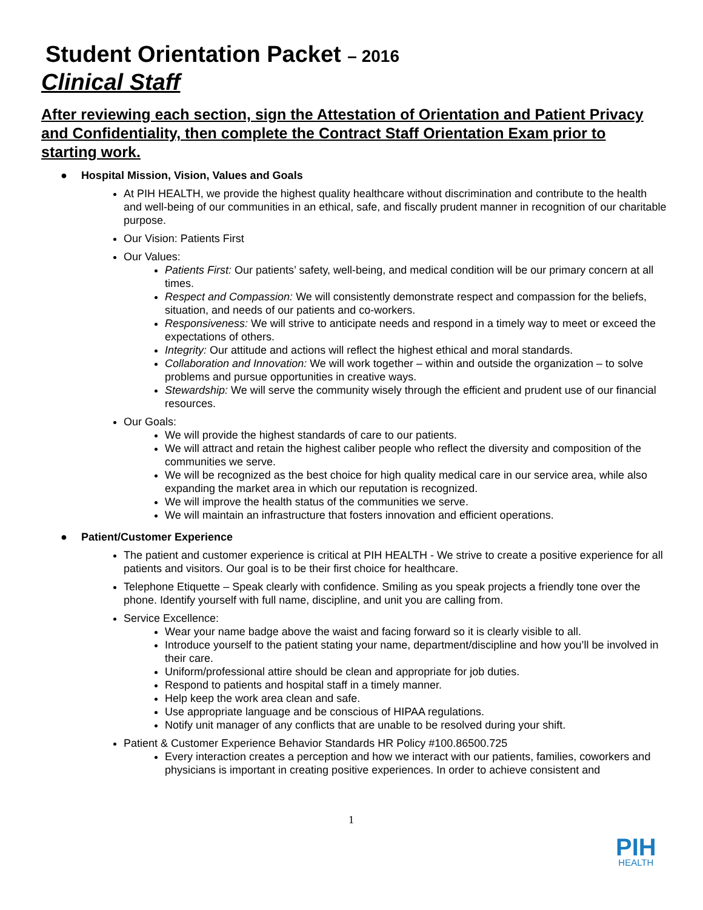Student Orientation Packet – 2016
Clinical Staff
After reviewing each section, sign the Attestation of Orientation and Patient Privacy and Confidentiality, then complete the Contract Staff Orientation Exam prior to starting work.
● Hospital Mission, Vision, Values and Goals
At PIH HEALTH, we provide the highest quality healthcare without discrimination and contribute to the health and well-being of our communities in an ethical, safe, and fiscally prudent manner in recognition of our charitable purpose.
Our Vision: Patients First
Our Values:
Patients First: Our patients’ safety, well-being, and medical condition will be our primary concern at all times.
Respect and Compassion: We will consistently demonstrate respect and compassion for the beliefs, situation, and needs of our patients and co-workers.
Responsiveness: We will strive to anticipate needs and respond in a timely way to meet or exceed the expectations of others.
Integrity: Our attitude and actions will reflect the highest ethical and moral standards.
Collaboration and Innovation: We will work together – within and outside the organization – to solve problems and pursue opportunities in creative ways.
Stewardship: We will serve the community wisely through the efficient and prudent use of our financial resources.
Our Goals:
We will provide the highest standards of care to our patients.
We will attract and retain the highest caliber people who reflect the diversity and composition of the communities we serve.
We will be recognized as the best choice for high quality medical care in our service area, while also expanding the market area in which our reputation is recognized.
We will improve the health status of the communities we serve.
We will maintain an infrastructure that fosters innovation and efficient operations.
● Patient/Customer Experience
The patient and customer experience is critical at PIH HEALTH - We strive to create a positive experience for all patients and visitors. Our goal is to be their first choice for healthcare.
Telephone Etiquette – Speak clearly with confidence. Smiling as you speak projects a friendly tone over the phone. Identify yourself with full name, discipline, and unit you are calling from.
Service Excellence:
Wear your name badge above the waist and facing forward so it is clearly visible to all.
Introduce yourself to the patient stating your name, department/discipline and how you’ll be involved in their care.
Uniform/professional attire should be clean and appropriate for job duties.
Respond to patients and hospital staff in a timely manner.
Help keep the work area clean and safe.
Use appropriate language and be conscious of HIPAA regulations.
Notify unit manager of any conflicts that are unable to be resolved during your shift.
Patient & Customer Experience Behavior Standards HR Policy #100.86500.725
Every interaction creates a perception and how we interact with our patients, families, coworkers and physicians is important in creating positive experiences. In order to achieve consistent and
1
PIH
HEALTH